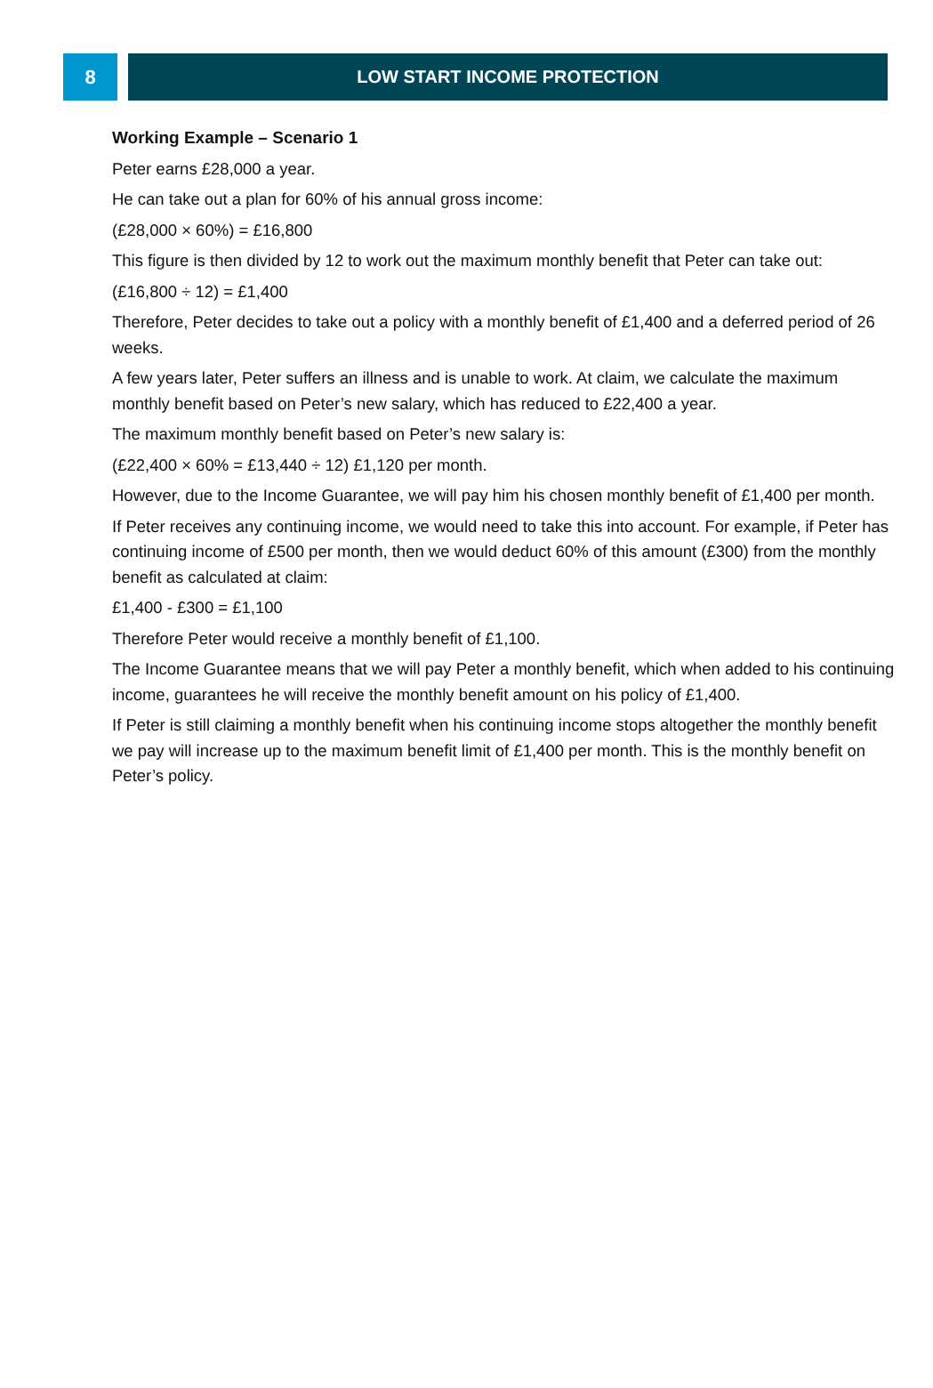8 LOW START INCOME PROTECTION
Working Example – Scenario 1
Peter earns £28,000 a year.
He can take out a plan for 60% of his annual gross income:
(£28,000 × 60%) = £16,800
This figure is then divided by 12 to work out the maximum monthly benefit that Peter can take out:
(£16,800 ÷ 12) = £1,400
Therefore, Peter decides to take out a policy with a monthly benefit of £1,400 and a deferred period of 26 weeks.
A few years later, Peter suffers an illness and is unable to work. At claim, we calculate the maximum monthly benefit based on Peter’s new salary, which has reduced to £22,400 a year.
The maximum monthly benefit based on Peter’s new salary is:
(£22,400 × 60% = £13,440 ÷ 12) £1,120 per month.
However, due to the Income Guarantee, we will pay him his chosen monthly benefit of £1,400 per month.
If Peter receives any continuing income, we would need to take this into account. For example, if Peter has continuing income of £500 per month, then we would deduct 60% of this amount (£300) from the monthly benefit as calculated at claim:
£1,400 - £300 = £1,100
Therefore Peter would receive a monthly benefit of £1,100.
The Income Guarantee means that we will pay Peter a monthly benefit, which when added to his continuing income, guarantees he will receive the monthly benefit amount on his policy of £1,400.
If Peter is still claiming a monthly benefit when his continuing income stops altogether the monthly benefit we pay will increase up to the maximum benefit limit of £1,400 per month. This is the monthly benefit on Peter’s policy.